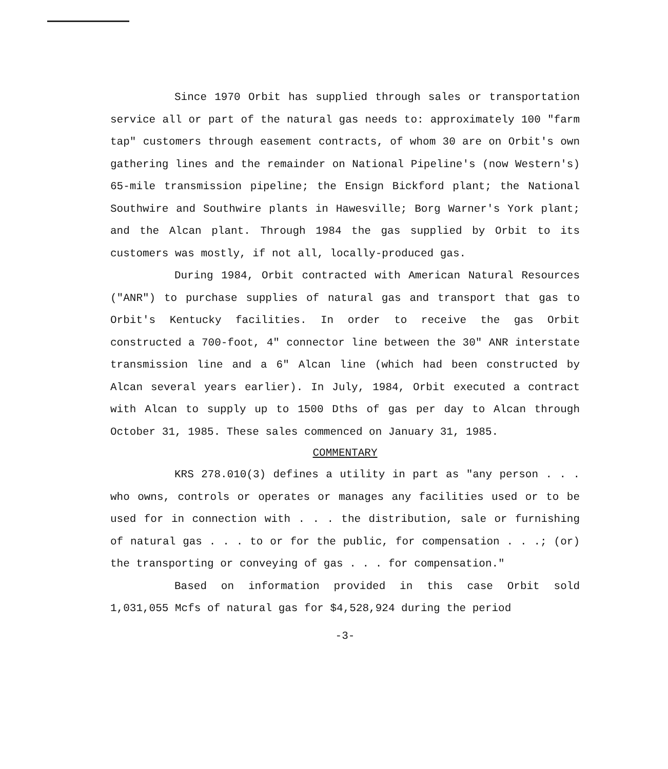Since 1970 Orbit has supplied through sales or transportation service all or part of the natural gas needs to: approximately 100 "farm tap" customers through easement contracts, of whom 30 are on Orbit's own gathering lines and the remainder on National Pipeline's (now Western's) 65-mile transmission pipeline; the Ensign Bickford plant; the National Southwire and Southwire plants in Hawesville; Borg Warner's York plant; and the Alcan plant. Through 1984 the gas supplied by Orbit to its customers was mostly, if not all, locally-produced gas.
During 1984, Orbit contracted with American Natural Resources ("ANR") to purchase supplies of natural gas and transport that gas to Orbit's Kentucky facilities. In order to receive the gas Orbit constructed a 700-foot, 4" connector line between the 30" ANR interstate transmission line and a 6" Alcan line (which had been constructed by Alcan several years earlier). In July, 1984, Orbit executed a contract with Alcan to supply up to 1500 Dths of gas per day to Alcan through October 31, 1985. These sales commenced on January 31, 1985.
COMMENTARY
KRS 278.010(3) defines a utility in part as "any person . . . who owns, controls or operates or manages any facilities used or to be used for in connection with . . . the distribution, sale or furnishing of natural gas . . . to or for the public, for compensation . . .; (or) the transporting or conveying of gas . . . for compensation."
Based on information provided in this case Orbit sold 1,031,055 Mcfs of natural gas for $4,528,924 during the period
-3-